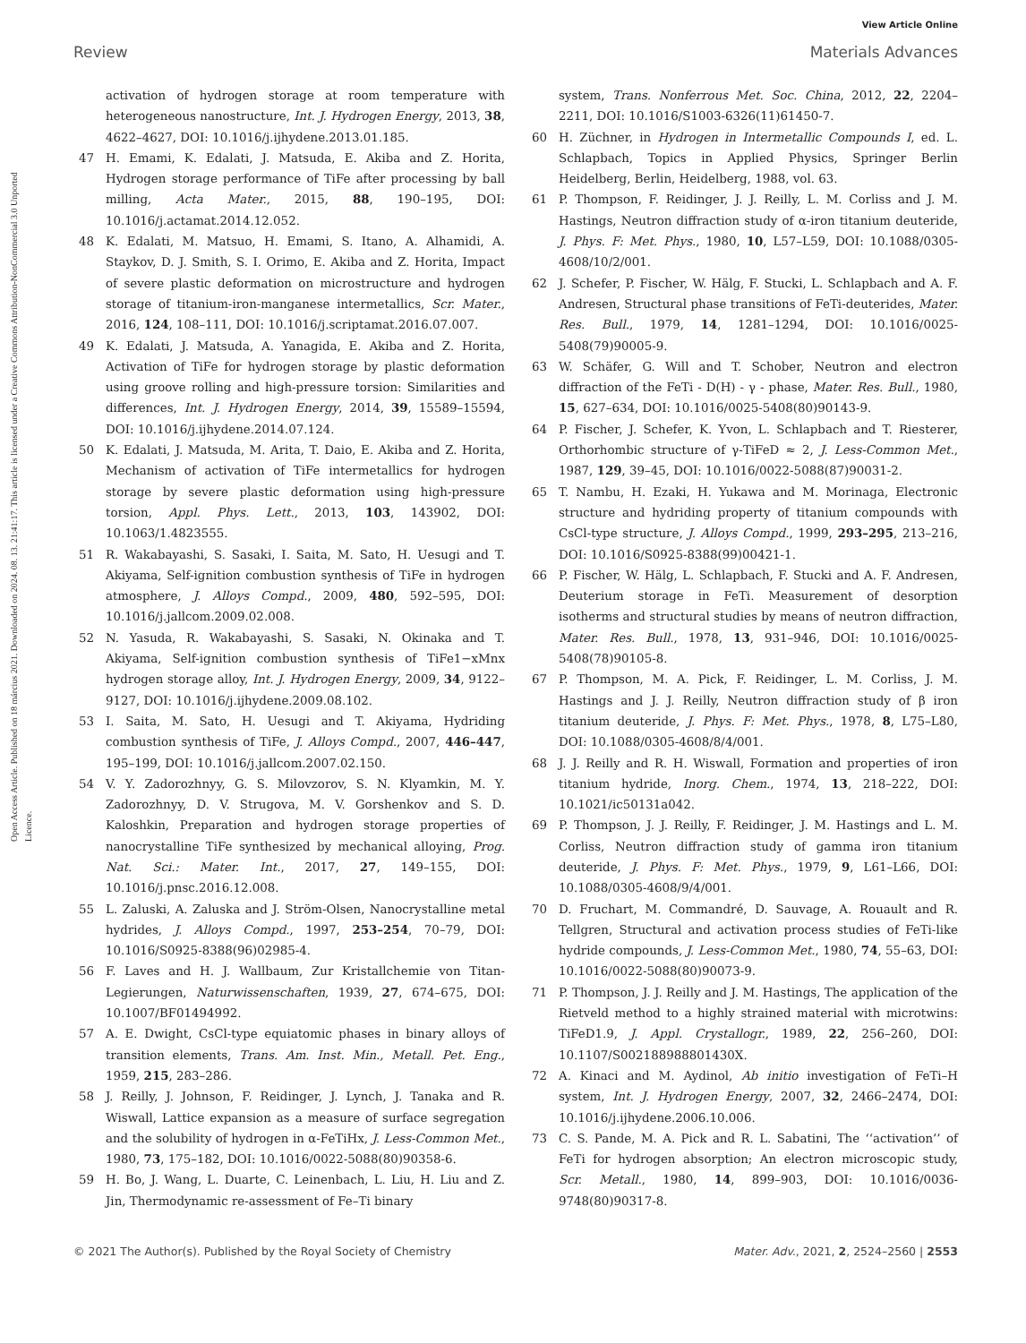View Article Online
Review Materials Advances
Open Access Article. Published on 18 március 2021. Downloaded on 2024. 08. 13. 21:41:17. This article is licensed under a Creative Commons Attribution-NonCommercial 3.0 Unported Licence.
activation of hydrogen storage at room temperature with heterogeneous nanostructure, Int. J. Hydrogen Energy, 2013, 38, 4622–4627, DOI: 10.1016/j.ijhydene.2013.01.185.
47 H. Emami, K. Edalati, J. Matsuda, E. Akiba and Z. Horita, Hydrogen storage performance of TiFe after processing by ball milling, Acta Mater., 2015, 88, 190–195, DOI: 10.1016/j.actamat.2014.12.052.
48 K. Edalati, M. Matsuo, H. Emami, S. Itano, A. Alhamidi, A. Staykov, D. J. Smith, S. I. Orimo, E. Akiba and Z. Horita, Impact of severe plastic deformation on microstructure and hydrogen storage of titanium-iron-manganese intermetallics, Scr. Mater., 2016, 124, 108–111, DOI: 10.1016/j.scriptamat.2016.07.007.
49 K. Edalati, J. Matsuda, A. Yanagida, E. Akiba and Z. Horita, Activation of TiFe for hydrogen storage by plastic deformation using groove rolling and high-pressure torsion: Similarities and differences, Int. J. Hydrogen Energy, 2014, 39, 15589–15594, DOI: 10.1016/j.ijhydene.2014.07.124.
50 K. Edalati, J. Matsuda, M. Arita, T. Daio, E. Akiba and Z. Horita, Mechanism of activation of TiFe intermetallics for hydrogen storage by severe plastic deformation using high-pressure torsion, Appl. Phys. Lett., 2013, 103, 143902, DOI: 10.1063/1.4823555.
51 R. Wakabayashi, S. Sasaki, I. Saita, M. Sato, H. Uesugi and T. Akiyama, Self-ignition combustion synthesis of TiFe in hydrogen atmosphere, J. Alloys Compd., 2009, 480, 592–595, DOI: 10.1016/j.jallcom.2009.02.008.
52 N. Yasuda, R. Wakabayashi, S. Sasaki, N. Okinaka and T. Akiyama, Self-ignition combustion synthesis of TiFe1−xMnx hydrogen storage alloy, Int. J. Hydrogen Energy, 2009, 34, 9122–9127, DOI: 10.1016/j.ijhydene.2009.08.102.
53 I. Saita, M. Sato, H. Uesugi and T. Akiyama, Hydriding combustion synthesis of TiFe, J. Alloys Compd., 2007, 446–447, 195–199, DOI: 10.1016/j.jallcom.2007.02.150.
54 V. Y. Zadorozhnyy, G. S. Milovzorov, S. N. Klyamkin, M. Y. Zadorozhnyy, D. V. Strugova, M. V. Gorshenkov and S. D. Kaloshkin, Preparation and hydrogen storage properties of nanocrystalline TiFe synthesized by mechanical alloying, Prog. Nat. Sci.: Mater. Int., 2017, 27, 149–155, DOI: 10.1016/j.pnsc.2016.12.008.
55 L. Zaluski, A. Zaluska and J. Ström-Olsen, Nanocrystalline metal hydrides, J. Alloys Compd., 1997, 253–254, 70–79, DOI: 10.1016/S0925-8388(96)02985-4.
56 F. Laves and H. J. Wallbaum, Zur Kristallchemie von Titan-Legierungen, Naturwissenschaften, 1939, 27, 674–675, DOI: 10.1007/BF01494992.
57 A. E. Dwight, CsCl-type equiatomic phases in binary alloys of transition elements, Trans. Am. Inst. Min., Metall. Pet. Eng., 1959, 215, 283–286.
58 J. Reilly, J. Johnson, F. Reidinger, J. Lynch, J. Tanaka and R. Wiswall, Lattice expansion as a measure of surface segregation and the solubility of hydrogen in α-FeTiHx, J. Less-Common Met., 1980, 73, 175–182, DOI: 10.1016/0022-5088(80)90358-6.
59 H. Bo, J. Wang, L. Duarte, C. Leinenbach, L. Liu, H. Liu and Z. Jin, Thermodynamic re-assessment of Fe–Ti binary
system, Trans. Nonferrous Met. Soc. China, 2012, 22, 2204–2211, DOI: 10.1016/S1003-6326(11)61450-7.
60 H. Züchner, in Hydrogen in Intermetallic Compounds I, ed. L. Schlapbach, Topics in Applied Physics, Springer Berlin Heidelberg, Berlin, Heidelberg, 1988, vol. 63.
61 P. Thompson, F. Reidinger, J. J. Reilly, L. M. Corliss and J. M. Hastings, Neutron diffraction study of α-iron titanium deuteride, J. Phys. F: Met. Phys., 1980, 10, L57–L59, DOI: 10.1088/0305-4608/10/2/001.
62 J. Schefer, P. Fischer, W. Hälg, F. Stucki, L. Schlapbach and A. F. Andresen, Structural phase transitions of FeTi-deuterides, Mater. Res. Bull., 1979, 14, 1281–1294, DOI: 10.1016/0025-5408(79)90005-9.
63 W. Schäfer, G. Will and T. Schober, Neutron and electron diffraction of the FeTi - D(H) - γ - phase, Mater. Res. Bull., 1980, 15, 627–634, DOI: 10.1016/0025-5408(80)90143-9.
64 P. Fischer, J. Schefer, K. Yvon, L. Schlapbach and T. Riesterer, Orthorhombic structure of γ-TiFeD ≈ 2, J. Less-Common Met., 1987, 129, 39–45, DOI: 10.1016/0022-5088(87)90031-2.
65 T. Nambu, H. Ezaki, H. Yukawa and M. Morinaga, Electronic structure and hydriding property of titanium compounds with CsCl-type structure, J. Alloys Compd., 1999, 293–295, 213–216, DOI: 10.1016/S0925-8388(99)00421-1.
66 P. Fischer, W. Hälg, L. Schlapbach, F. Stucki and A. F. Andresen, Deuterium storage in FeTi. Measurement of desorption isotherms and structural studies by means of neutron diffraction, Mater. Res. Bull., 1978, 13, 931–946, DOI: 10.1016/0025-5408(78)90105-8.
67 P. Thompson, M. A. Pick, F. Reidinger, L. M. Corliss, J. M. Hastings and J. J. Reilly, Neutron diffraction study of β iron titanium deuteride, J. Phys. F: Met. Phys., 1978, 8, L75–L80, DOI: 10.1088/0305-4608/8/4/001.
68 J. J. Reilly and R. H. Wiswall, Formation and properties of iron titanium hydride, Inorg. Chem., 1974, 13, 218–222, DOI: 10.1021/ic50131a042.
69 P. Thompson, J. J. Reilly, F. Reidinger, J. M. Hastings and L. M. Corliss, Neutron diffraction study of gamma iron titanium deuteride, J. Phys. F: Met. Phys., 1979, 9, L61–L66, DOI: 10.1088/0305-4608/9/4/001.
70 D. Fruchart, M. Commandré, D. Sauvage, A. Rouault and R. Tellgren, Structural and activation process studies of FeTi-like hydride compounds, J. Less-Common Met., 1980, 74, 55–63, DOI: 10.1016/0022-5088(80)90073-9.
71 P. Thompson, J. J. Reilly and J. M. Hastings, The application of the Rietveld method to a highly strained material with microtwins: TiFeD1.9, J. Appl. Crystallogr., 1989, 22, 256–260, DOI: 10.1107/S002188988801430X.
72 A. Kinaci and M. Aydinol, Ab initio investigation of FeTi–H system, Int. J. Hydrogen Energy, 2007, 32, 2466–2474, DOI: 10.1016/j.ijhydene.2006.10.006.
73 C. S. Pande, M. A. Pick and R. L. Sabatini, The ‘‘activation’’ of FeTi for hydrogen absorption; An electron microscopic study, Scr. Metall., 1980, 14, 899–903, DOI: 10.1016/0036-9748(80)90317-8.
© 2021 The Author(s). Published by the Royal Society of Chemistry Mater. Adv., 2021, 2, 2524–2560 | 2553